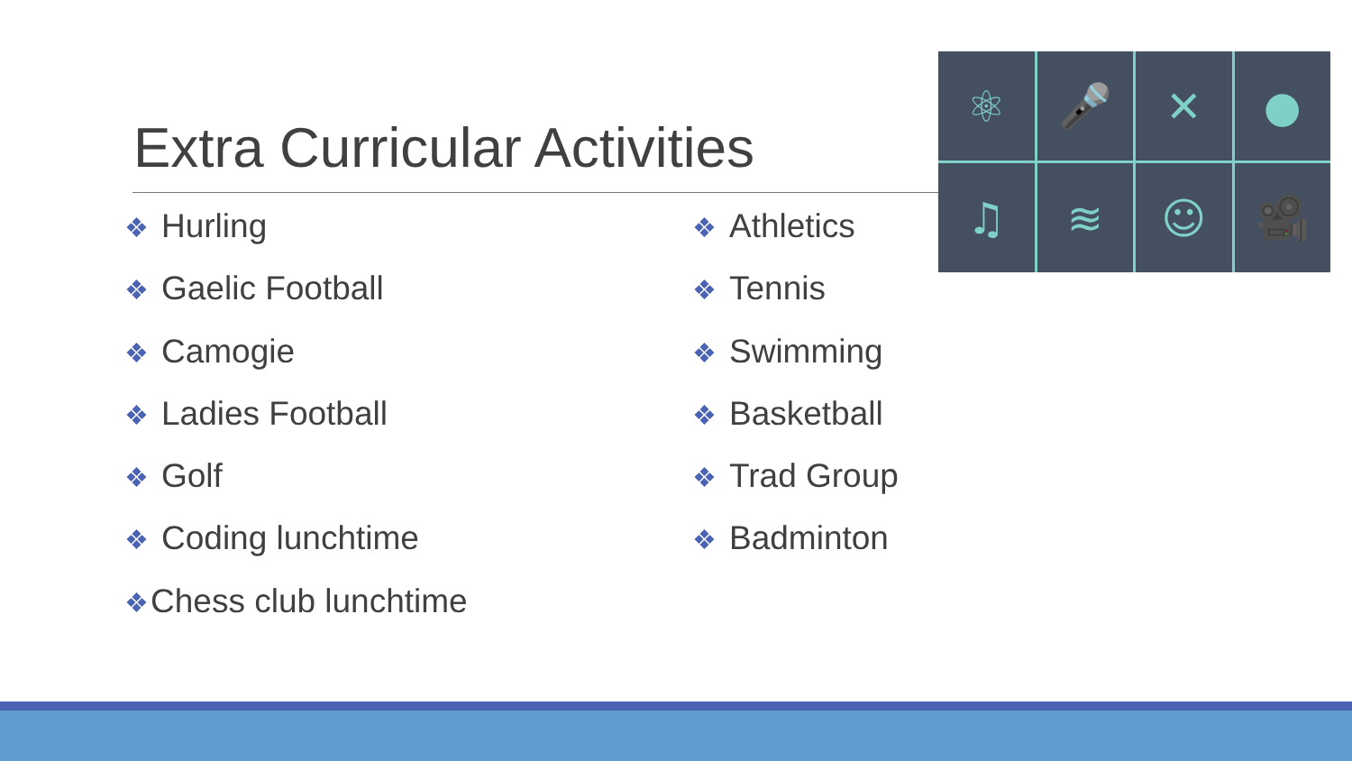Extra Curricular Activities
⚛
🎤
✕
●
♫
≋
☺
🎥
❖ Hurling
❖ Gaelic Football
❖ Camogie
❖ Ladies Football
❖ Golf
❖ Coding lunchtime
❖Chess club lunchtime
❖ Athletics
❖ Tennis
❖ Swimming
❖ Basketball
❖ Trad Group
❖ Badminton